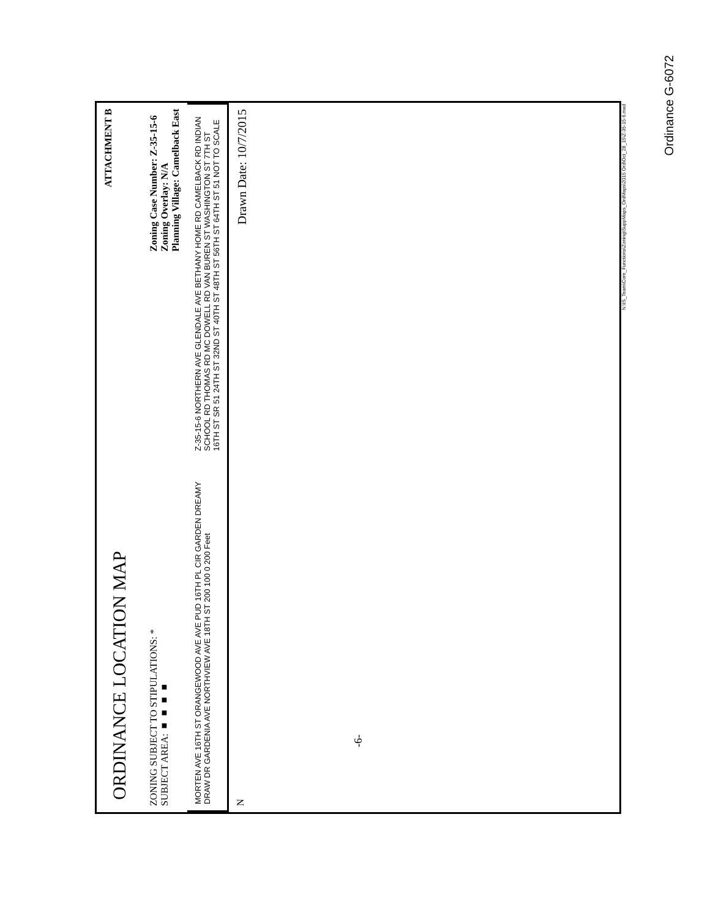ORDINANCE LOCATION MAP ATTACHMENT B
ZONING SUBJECT TO STIPULATIONS: *
SUBJECT AREA: ■ ■ ■ ■ Zoning Case Number: Z-35-15-6
Zoning Overlay: N/A
Planning Village: Camelback East
MORTEN AVE 16TH ST ORANGEWOOD AVE AVE PUD 16TH PL CIR GARDEN DREAMY DRAW DR GARDENIA AVE NORTHVIEW AVE 18TH ST 200 100 0 200 Feet
Z-35-15-6 NORTHERN AVE GLENDALE AVE BETHANY HOME RD CAMELBACK RD INDIAN SCHOOL RD THOMAS RD MC DOWELL RD VAN BUREN ST WASHINGTON ST 7TH ST 16TH ST SR 51 24TH ST 32ND ST 40TH ST 48TH ST 56TH ST 64TH ST 51 NOT TO SCALE
N Drawn Date: 10/7/2015
N:\IS_Team\Core_Functions\Zoning\SuppMaps_OrdMaps\2015 Ord\Oct_28_15\Z-35-15-6.mxd
-6-
Ordinance G-6072